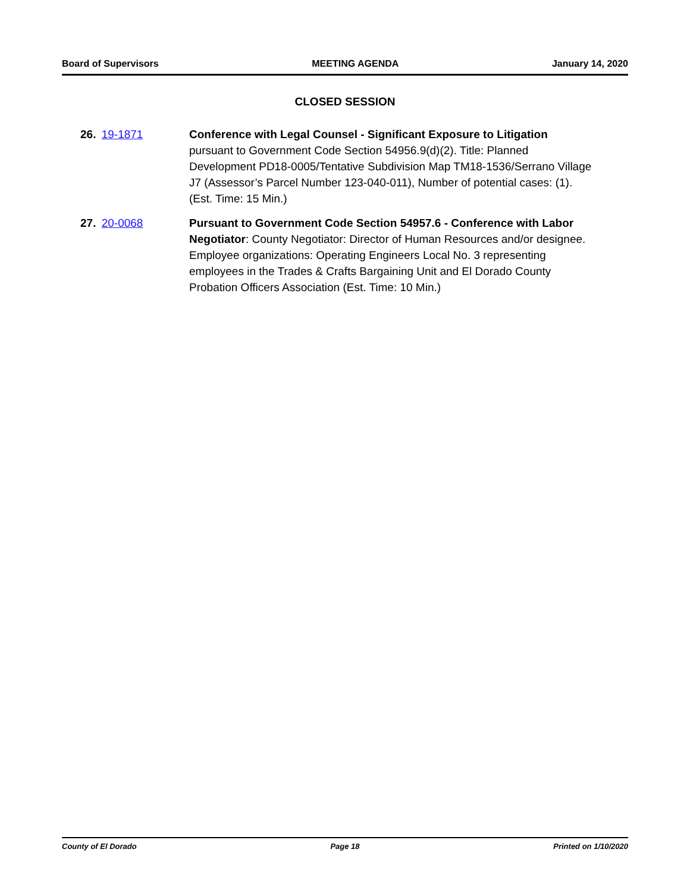Board of Supervisors MEETING AGENDA January 14, 2020
CLOSED SESSION
26. 19-1871 Conference with Legal Counsel - Significant Exposure to Litigation pursuant to Government Code Section 54956.9(d)(2). Title: Planned Development PD18-0005/Tentative Subdivision Map TM18-1536/Serrano Village J7 (Assessor’s Parcel Number 123-040-011), Number of potential cases: (1). (Est. Time: 15 Min.)
27. 20-0068 Pursuant to Government Code Section 54957.6 - Conference with Labor Negotiator: County Negotiator: Director of Human Resources and/or designee. Employee organizations: Operating Engineers Local No. 3 representing employees in the Trades & Crafts Bargaining Unit and El Dorado County Probation Officers Association (Est. Time: 10 Min.)
County of El Dorado Page 18 Printed on 1/10/2020